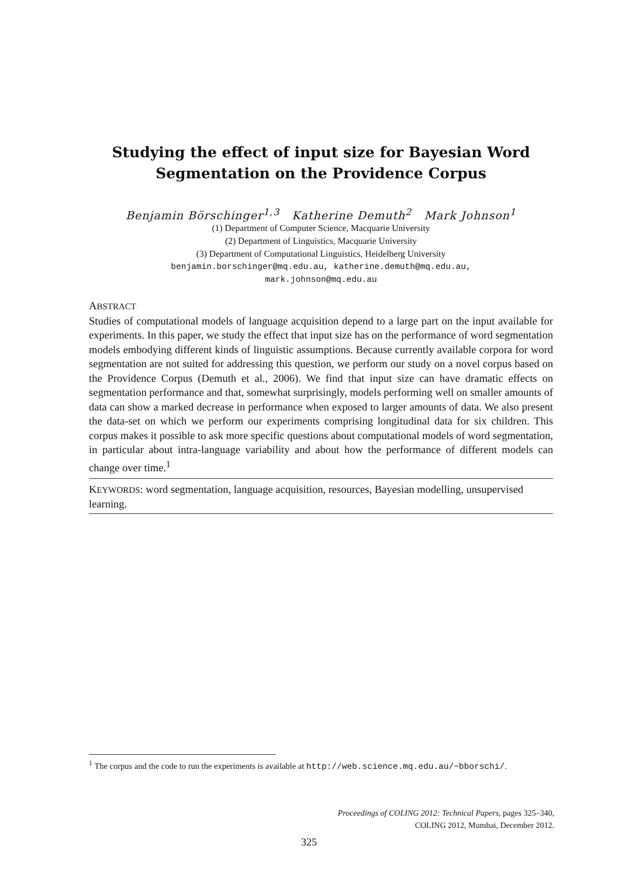Studying the effect of input size for Bayesian Word
Segmentation on the Providence Corpus
Benjamin Börschinger<sup>1,3</sup> Katherine Demuth<sup>2</sup> Mark Johnson<sup>1</sup>
(1) Department of Computer Science, Macquarie University
(2) Department of Linguistics, Macquarie University
(3) Department of Computational Linguistics, Heidelberg University
benjamin.borschinger@mq.edu.au, katherine.demuth@mq.edu.au,
mark.johnson@mq.edu.au
ABSTRACT
Studies of computational models of language acquisition depend to a large part on the input available for experiments. In this paper, we study the effect that input size has on the performance of word segmentation models embodying different kinds of linguistic assumptions. Because currently available corpora for word segmentation are not suited for addressing this question, we perform our study on a novel corpus based on the Providence Corpus (Demuth et al., 2006). We find that input size can have dramatic effects on segmentation performance and that, somewhat surprisingly, models performing well on smaller amounts of data can show a marked decrease in performance when exposed to larger amounts of data. We also present the data-set on which we perform our experiments comprising longitudinal data for six children. This corpus makes it possible to ask more specific questions about computational models of word segmentation, in particular about intra-language variability and about how the performance of different models can change over time.<sup>1</sup>
KEYWORDS: word segmentation, language acquisition, resources, Bayesian modelling, unsupervised learning.
<sup>1</sup> The corpus and the code to run the experiments is available at http://web.science.mq.edu.au/~bborschi/.
Proceedings of COLING 2012: Technical Papers, pages 325–340,
COLING 2012, Mumbai, December 2012.
325